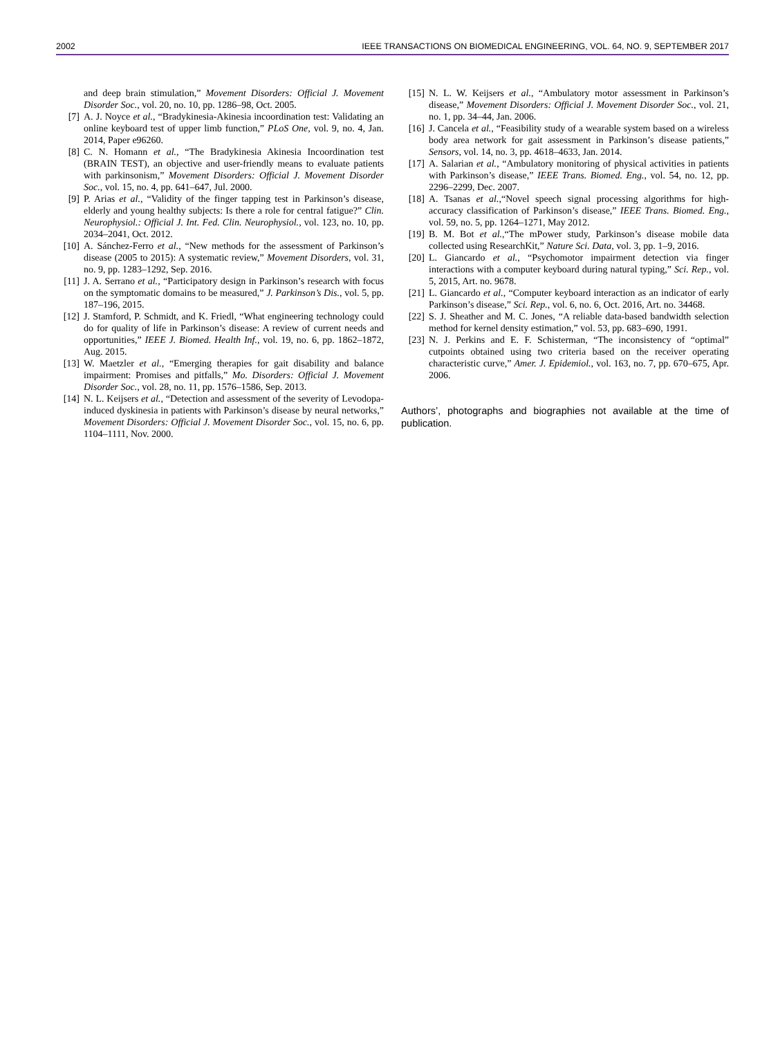2002 IEEE TRANSACTIONS ON BIOMEDICAL ENGINEERING, VOL. 64, NO. 9, SEPTEMBER 2017
and deep brain stimulation,” Movement Disorders: Official J. Movement Disorder Soc., vol. 20, no. 10, pp. 1286–98, Oct. 2005.
[7] A. J. Noyce et al., “Bradykinesia-Akinesia incoordination test: Validating an online keyboard test of upper limb function,” PLoS One, vol. 9, no. 4, Jan. 2014, Paper e96260.
[8] C. N. Homann et al., “The Bradykinesia Akinesia Incoordination test (BRAIN TEST), an objective and user-friendly means to evaluate patients with parkinsonism,” Movement Disorders: Official J. Movement Disorder Soc., vol. 15, no. 4, pp. 641–647, Jul. 2000.
[9] P. Arias et al., “Validity of the finger tapping test in Parkinson’s disease, elderly and young healthy subjects: Is there a role for central fatigue?” Clin. Neurophysiol.: Official J. Int. Fed. Clin. Neurophysiol., vol. 123, no. 10, pp. 2034–2041, Oct. 2012.
[10] A. Sánchez-Ferro et al., “New methods for the assessment of Parkinson’s disease (2005 to 2015): A systematic review,” Movement Disorders, vol. 31, no. 9, pp. 1283–1292, Sep. 2016.
[11] J. A. Serrano et al., “Participatory design in Parkinson’s research with focus on the symptomatic domains to be measured,” J. Parkinson’s Dis., vol. 5, pp. 187–196, 2015.
[12] J. Stamford, P. Schmidt, and K. Friedl, “What engineering technology could do for quality of life in Parkinson’s disease: A review of current needs and opportunities,” IEEE J. Biomed. Health Inf., vol. 19, no. 6, pp. 1862–1872, Aug. 2015.
[13] W. Maetzler et al., “Emerging therapies for gait disability and balance impairment: Promises and pitfalls,” Mo. Disorders: Official J. Movement Disorder Soc., vol. 28, no. 11, pp. 1576–1586, Sep. 2013.
[14] N. L. Keijsers et al., “Detection and assessment of the severity of Levodopa-induced dyskinesia in patients with Parkinson’s disease by neural networks,” Movement Disorders: Official J. Movement Disorder Soc., vol. 15, no. 6, pp. 1104–1111, Nov. 2000.
[15] N. L. W. Keijsers et al., “Ambulatory motor assessment in Parkinson’s disease,” Movement Disorders: Official J. Movement Disorder Soc., vol. 21, no. 1, pp. 34–44, Jan. 2006.
[16] J. Cancela et al., “Feasibility study of a wearable system based on a wireless body area network for gait assessment in Parkinson’s disease patients,” Sensors, vol. 14, no. 3, pp. 4618–4633, Jan. 2014.
[17] A. Salarian et al., “Ambulatory monitoring of physical activities in patients with Parkinson’s disease,” IEEE Trans. Biomed. Eng., vol. 54, no. 12, pp. 2296–2299, Dec. 2007.
[18] A. Tsanas et al.,“Novel speech signal processing algorithms for high-accuracy classification of Parkinson’s disease,” IEEE Trans. Biomed. Eng., vol. 59, no. 5, pp. 1264–1271, May 2012.
[19] B. M. Bot et al.,“The mPower study, Parkinson’s disease mobile data collected using ResearchKit,” Nature Sci. Data, vol. 3, pp. 1–9, 2016.
[20] L. Giancardo et al., “Psychomotor impairment detection via finger interactions with a computer keyboard during natural typing,” Sci. Rep., vol. 5, 2015, Art. no. 9678.
[21] L. Giancardo et al., “Computer keyboard interaction as an indicator of early Parkinson’s disease,” Sci. Rep., vol. 6, no. 6, Oct. 2016, Art. no. 34468.
[22] S. J. Sheather and M. C. Jones, “A reliable data-based bandwidth selection method for kernel density estimation,” vol. 53, pp. 683–690, 1991.
[23] N. J. Perkins and E. F. Schisterman, “The inconsistency of “optimal” cutpoints obtained using two criteria based on the receiver operating characteristic curve,” Amer. J. Epidemiol., vol. 163, no. 7, pp. 670–675, Apr. 2006.
Authors’, photographs and biographies not available at the time of publication.